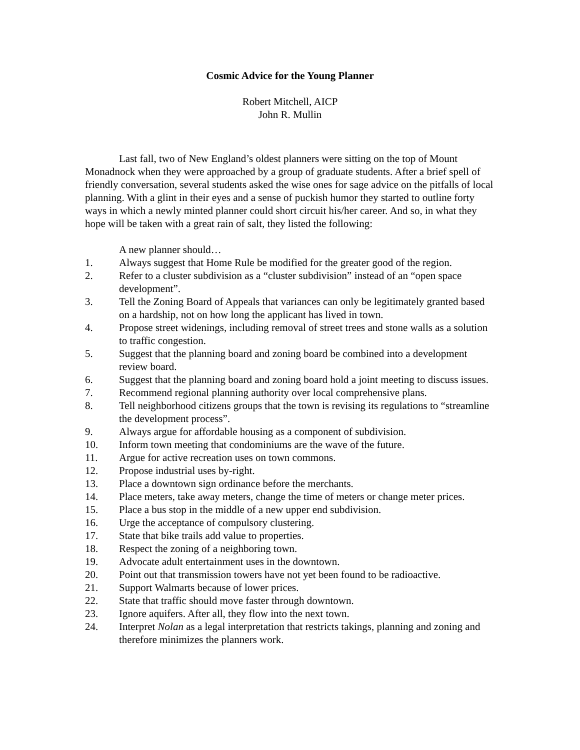Cosmic Advice for the Young Planner
Robert Mitchell, AICP
John R. Mullin
Last fall, two of New England’s oldest planners were sitting on the top of Mount Monadnock when they were approached by a group of graduate students. After a brief spell of friendly conversation, several students asked the wise ones for sage advice on the pitfalls of local planning. With a glint in their eyes and a sense of puckish humor they started to outline forty ways in which a newly minted planner could short circuit his/her career. And so, in what they hope will be taken with a great rain of salt, they listed the following:
A new planner should…
1. Always suggest that Home Rule be modified for the greater good of the region.
2. Refer to a cluster subdivision as a “cluster subdivision” instead of an “open space development”.
3. Tell the Zoning Board of Appeals that variances can only be legitimately granted based on a hardship, not on how long the applicant has lived in town.
4. Propose street widenings, including removal of street trees and stone walls as a solution to traffic congestion.
5. Suggest that the planning board and zoning board be combined into a development review board.
6. Suggest that the planning board and zoning board hold a joint meeting to discuss issues.
7. Recommend regional planning authority over local comprehensive plans.
8. Tell neighborhood citizens groups that the town is revising its regulations to “streamline the development process”.
9. Always argue for affordable housing as a component of subdivision.
10. Inform town meeting that condominiums are the wave of the future.
11. Argue for active recreation uses on town commons.
12. Propose industrial uses by-right.
13. Place a downtown sign ordinance before the merchants.
14. Place meters, take away meters, change the time of meters or change meter prices.
15. Place a bus stop in the middle of a new upper end subdivision.
16. Urge the acceptance of compulsory clustering.
17. State that bike trails add value to properties.
18. Respect the zoning of a neighboring town.
19. Advocate adult entertainment uses in the downtown.
20. Point out that transmission towers have not yet been found to be radioactive.
21. Support Walmarts because of lower prices.
22. State that traffic should move faster through downtown.
23. Ignore aquifers. After all, they flow into the next town.
24. Interpret Nolan as a legal interpretation that restricts takings, planning and zoning and therefore minimizes the planners work.